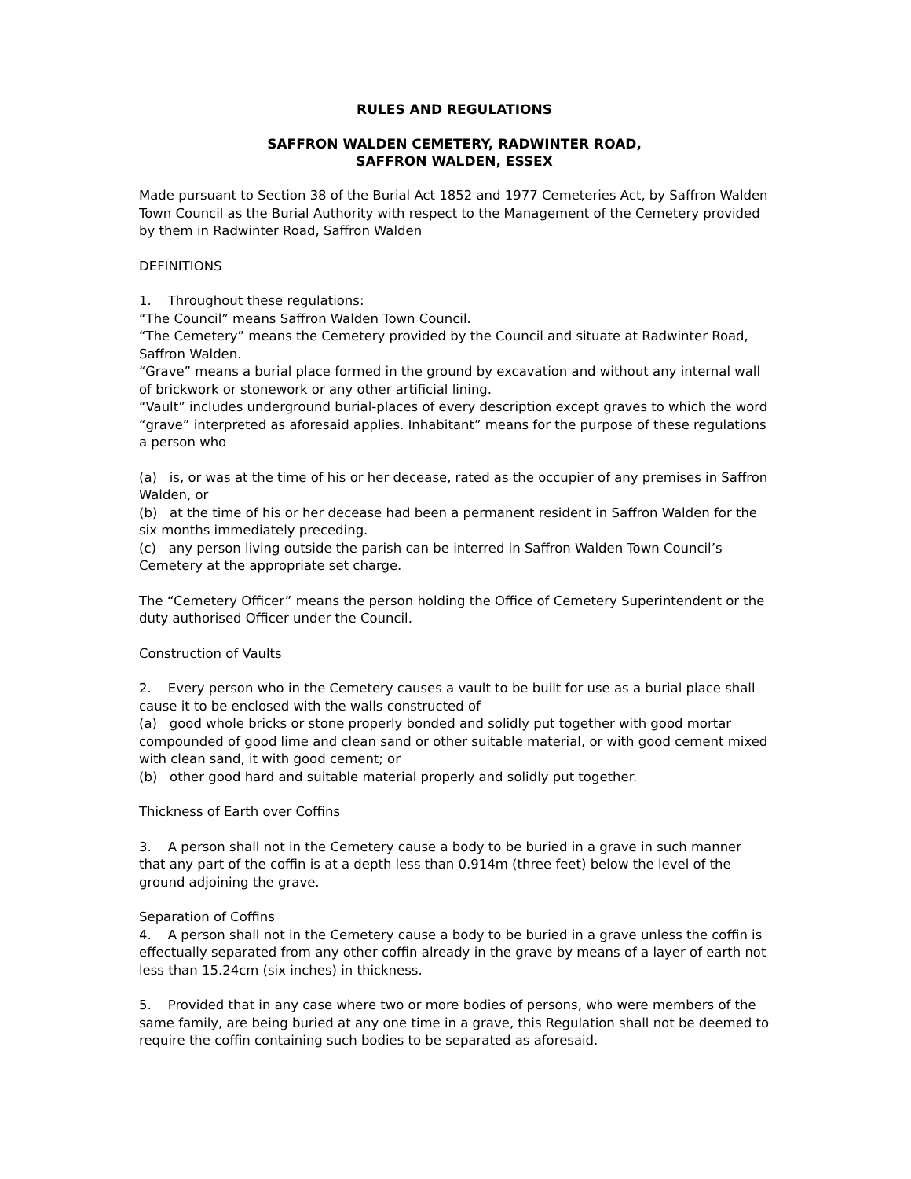RULES AND REGULATIONS
SAFFRON WALDEN CEMETERY, RADWINTER ROAD,
SAFFRON WALDEN, ESSEX
Made pursuant to Section 38 of the Burial Act 1852 and 1977 Cemeteries Act, by Saffron Walden Town Council as the Burial Authority with respect to the Management of the Cemetery provided by them in Radwinter Road, Saffron Walden
DEFINITIONS
1. Throughout these regulations:
“The Council” means Saffron Walden Town Council.
“The Cemetery” means the Cemetery provided by the Council and situate at Radwinter Road, Saffron Walden.
“Grave” means a burial place formed in the ground by excavation and without any internal wall of brickwork or stonework or any other artificial lining.
“Vault” includes underground burial-places of every description except graves to which the word “grave” interpreted as aforesaid applies. Inhabitant” means for the purpose of these regulations a person who
(a) is, or was at the time of his or her decease, rated as the occupier of any premises in Saffron Walden, or
(b) at the time of his or her decease had been a permanent resident in Saffron Walden for the six months immediately preceding.
(c) any person living outside the parish can be interred in Saffron Walden Town Council’s Cemetery at the appropriate set charge.
The “Cemetery Officer” means the person holding the Office of Cemetery Superintendent or the duty authorised Officer under the Council.
Construction of Vaults
2. Every person who in the Cemetery causes a vault to be built for use as a burial place shall cause it to be enclosed with the walls constructed of
(a) good whole bricks or stone properly bonded and solidly put together with good mortar compounded of good lime and clean sand or other suitable material, or with good cement mixed with clean sand, it with good cement; or
(b) other good hard and suitable material properly and solidly put together.
Thickness of Earth over Coffins
3. A person shall not in the Cemetery cause a body to be buried in a grave in such manner that any part of the coffin is at a depth less than 0.914m (three feet) below the level of the ground adjoining the grave.
Separation of Coffins
4. A person shall not in the Cemetery cause a body to be buried in a grave unless the coffin is effectually separated from any other coffin already in the grave by means of a layer of earth not less than 15.24cm (six inches) in thickness.
5. Provided that in any case where two or more bodies of persons, who were members of the same family, are being buried at any one time in a grave, this Regulation shall not be deemed to require the coffin containing such bodies to be separated as aforesaid.